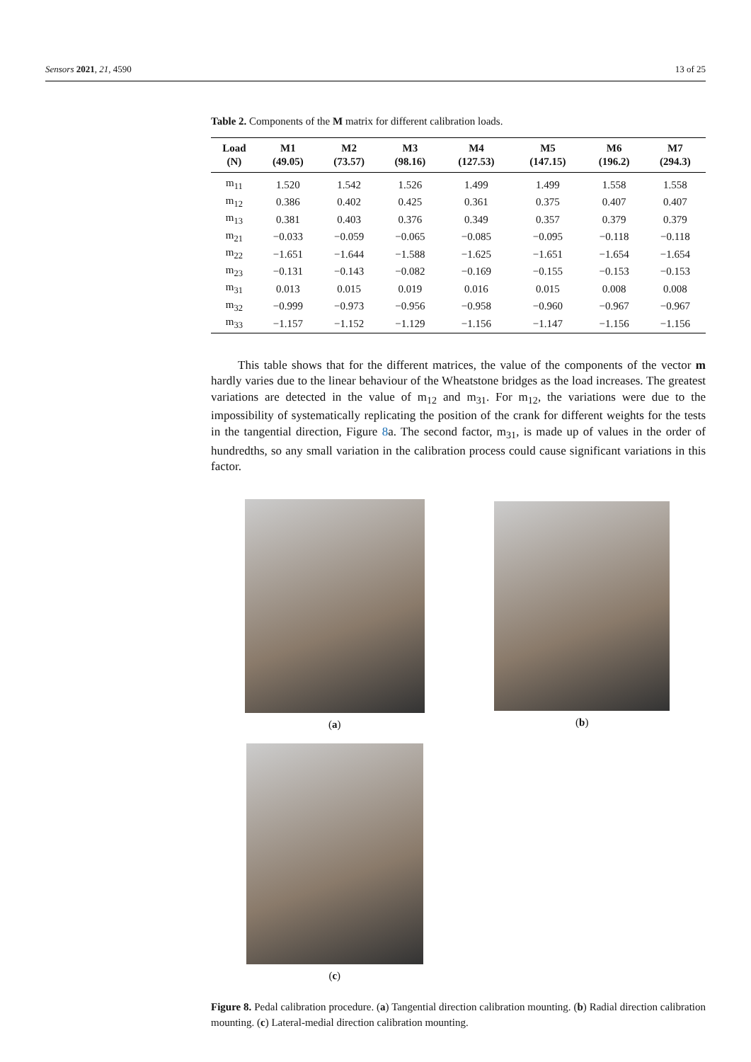Sensors 2021, 21, 4590 13 of 25
Table 2. Components of the M matrix for different calibration loads.
| Load (N) | M1 (49.05) | M2 (73.57) | M3 (98.16) | M4 (127.53) | M5 (147.15) | M6 (196.2) | M7 (294.3) |
| --- | --- | --- | --- | --- | --- | --- | --- |
| m<sub>11</sub> | 1.520 | 1.542 | 1.526 | 1.499 | 1.499 | 1.558 | 1.558 |
| m<sub>12</sub> | 0.386 | 0.402 | 0.425 | 0.361 | 0.375 | 0.407 | 0.407 |
| m<sub>13</sub> | 0.381 | 0.403 | 0.376 | 0.349 | 0.357 | 0.379 | 0.379 |
| m<sub>21</sub> | −0.033 | −0.059 | −0.065 | −0.085 | −0.095 | −0.118 | −0.118 |
| m<sub>22</sub> | −1.651 | −1.644 | −1.588 | −1.625 | −1.651 | −1.654 | −1.654 |
| m<sub>23</sub> | −0.131 | −0.143 | −0.082 | −0.169 | −0.155 | −0.153 | −0.153 |
| m<sub>31</sub> | 0.013 | 0.015 | 0.019 | 0.016 | 0.015 | 0.008 | 0.008 |
| m<sub>32</sub> | −0.999 | −0.973 | −0.956 | −0.958 | −0.960 | −0.967 | −0.967 |
| m<sub>33</sub> | −1.157 | −1.152 | −1.129 | −1.156 | −1.147 | −1.156 | −1.156 |
This table shows that for the different matrices, the value of the components of the vector m hardly varies due to the linear behaviour of the Wheatstone bridges as the load increases. The greatest variations are detected in the value of m<sub>12</sub> and m<sub>31</sub>. For m<sub>12</sub>, the variations were due to the impossibility of systematically replicating the position of the crank for different weights for the tests in the tangential direction, Figure 8a. The second factor, m<sub>31</sub>, is made up of values in the order of hundredths, so any small variation in the calibration process could cause significant variations in this factor.
(a)
(b)
(c)
Figure 8. Pedal calibration procedure. (a) Tangential direction calibration mounting. (b) Radial direction calibration mounting. (c) Lateral-medial direction calibration mounting.